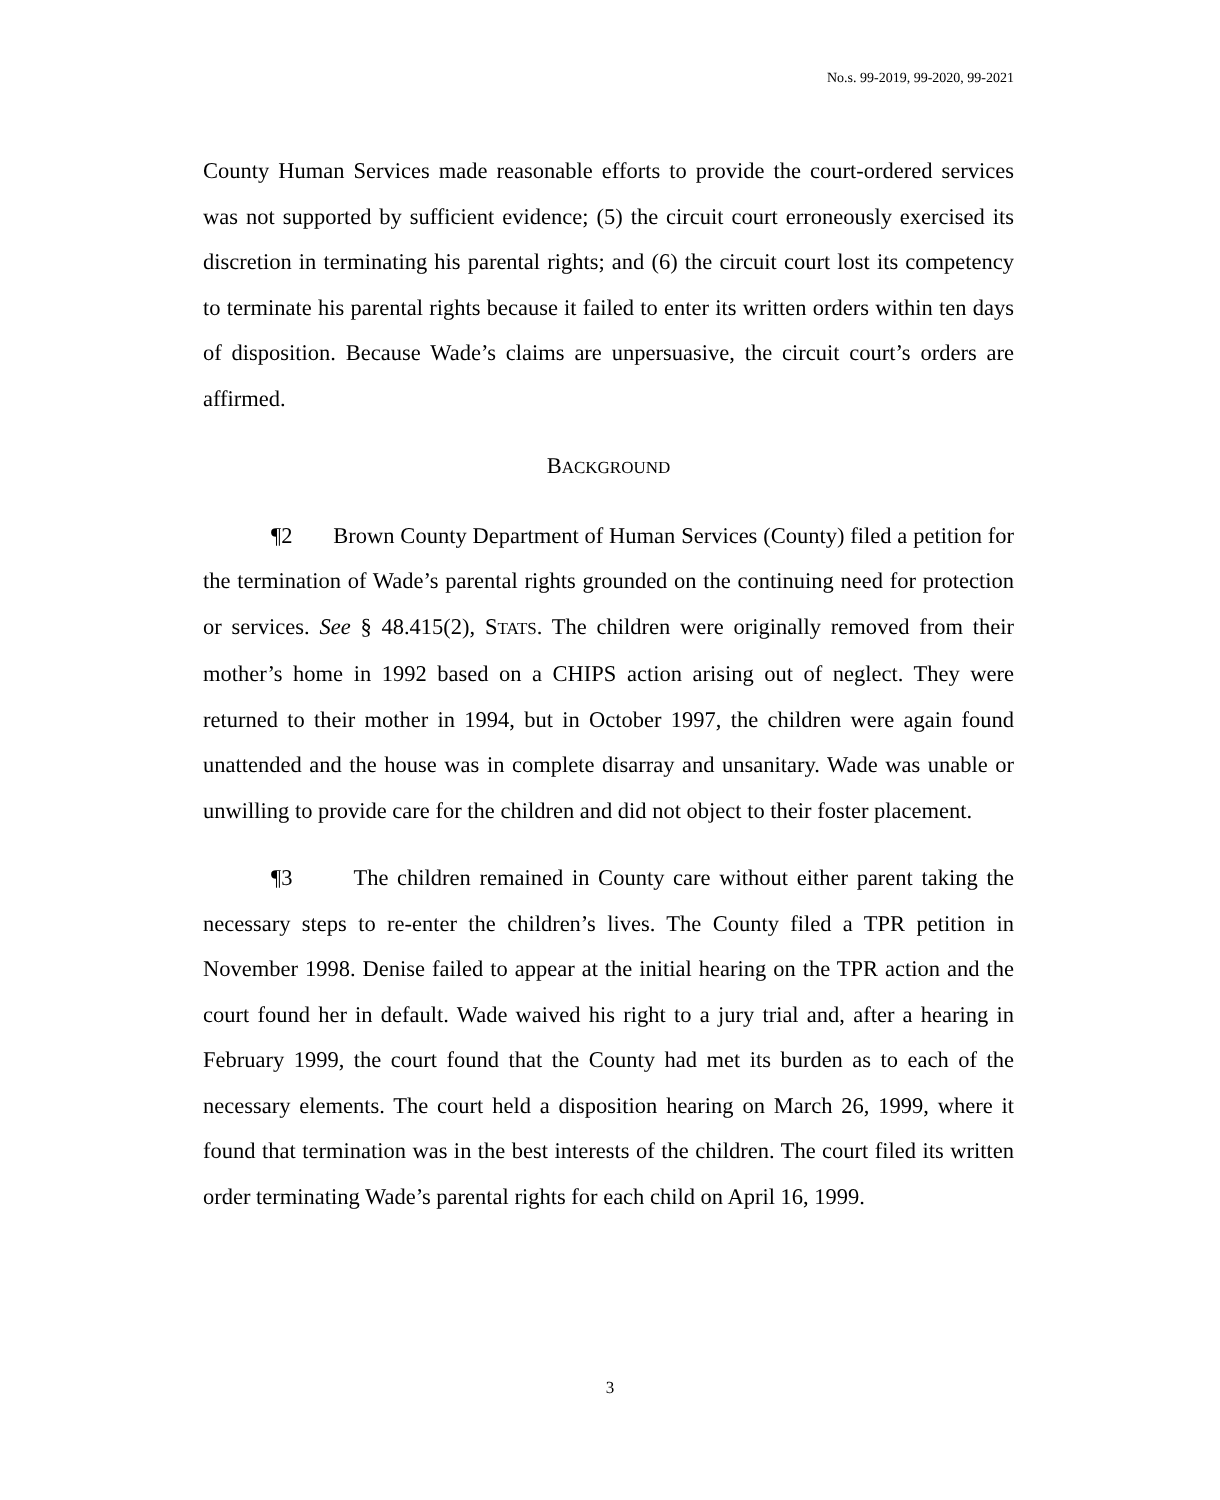No.s. 99-2019, 99-2020, 99-2021
County Human Services made reasonable efforts to provide the court-ordered services was not supported by sufficient evidence; (5) the circuit court erroneously exercised its discretion in terminating his parental rights; and (6) the circuit court lost its competency to terminate his parental rights because it failed to enter its written orders within ten days of disposition. Because Wade’s claims are unpersuasive, the circuit court’s orders are affirmed.
BACKGROUND
¶2 Brown County Department of Human Services (County) filed a petition for the termination of Wade’s parental rights grounded on the continuing need for protection or services. See § 48.415(2), STATS. The children were originally removed from their mother’s home in 1992 based on a CHIPS action arising out of neglect. They were returned to their mother in 1994, but in October 1997, the children were again found unattended and the house was in complete disarray and unsanitary. Wade was unable or unwilling to provide care for the children and did not object to their foster placement.
¶3 The children remained in County care without either parent taking the necessary steps to re-enter the children’s lives. The County filed a TPR petition in November 1998. Denise failed to appear at the initial hearing on the TPR action and the court found her in default. Wade waived his right to a jury trial and, after a hearing in February 1999, the court found that the County had met its burden as to each of the necessary elements. The court held a disposition hearing on March 26, 1999, where it found that termination was in the best interests of the children. The court filed its written order terminating Wade’s parental rights for each child on April 16, 1999.
3